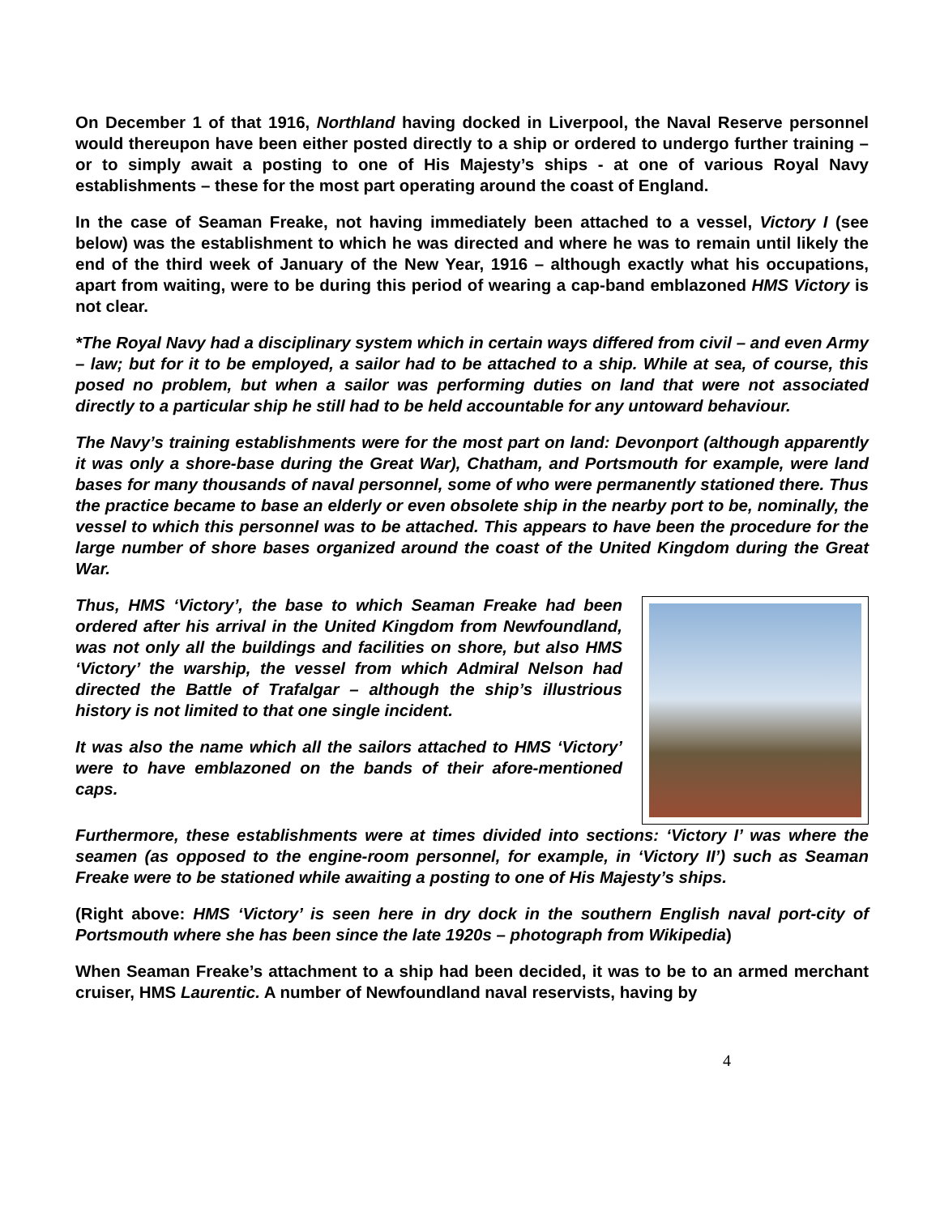On December 1 of that 1916, Northland having docked in Liverpool, the Naval Reserve personnel would thereupon have been either posted directly to a ship or ordered to undergo further training – or to simply await a posting to one of His Majesty’s ships - at one of various Royal Navy establishments – these for the most part operating around the coast of England.
In the case of Seaman Freake, not having immediately been attached to a vessel, Victory I (see below) was the establishment to which he was directed and where he was to remain until likely the end of the third week of January of the New Year, 1916 – although exactly what his occupations, apart from waiting, were to be during this period of wearing a cap-band emblazoned HMS Victory is not clear.
*The Royal Navy had a disciplinary system which in certain ways differed from civil – and even Army – law; but for it to be employed, a sailor had to be attached to a ship. While at sea, of course, this posed no problem, but when a sailor was performing duties on land that were not associated directly to a particular ship he still had to be held accountable for any untoward behaviour.
The Navy’s training establishments were for the most part on land: Devonport (although apparently it was only a shore-base during the Great War), Chatham, and Portsmouth for example, were land bases for many thousands of naval personnel, some of who were permanently stationed there. Thus the practice became to base an elderly or even obsolete ship in the nearby port to be, nominally, the vessel to which this personnel was to be attached. This appears to have been the procedure for the large number of shore bases organized around the coast of the United Kingdom during the Great War.
Thus, HMS ‘Victory’, the base to which Seaman Freake had been ordered after his arrival in the United Kingdom from Newfoundland, was not only all the buildings and facilities on shore, but also HMS ‘Victory’ the warship, the vessel from which Admiral Nelson had directed the Battle of Trafalgar – although the ship’s illustrious history is not limited to that one single incident.
It was also the name which all the sailors attached to HMS ‘Victory’ were to have emblazoned on the bands of their afore-mentioned caps.
Furthermore, these establishments were at times divided into sections: ‘Victory I’ was where the seamen (as opposed to the engine-room personnel, for example, in ‘Victory II’) such as Seaman Freake were to be stationed while awaiting a posting to one of His Majesty’s ships.
(Right above: HMS ‘Victory’ is seen here in dry dock in the southern English naval port-city of Portsmouth where she has been since the late 1920s – photograph from Wikipedia)
When Seaman Freake’s attachment to a ship had been decided, it was to be to an armed merchant cruiser, HMS Laurentic. A number of Newfoundland naval reservists, having by
4